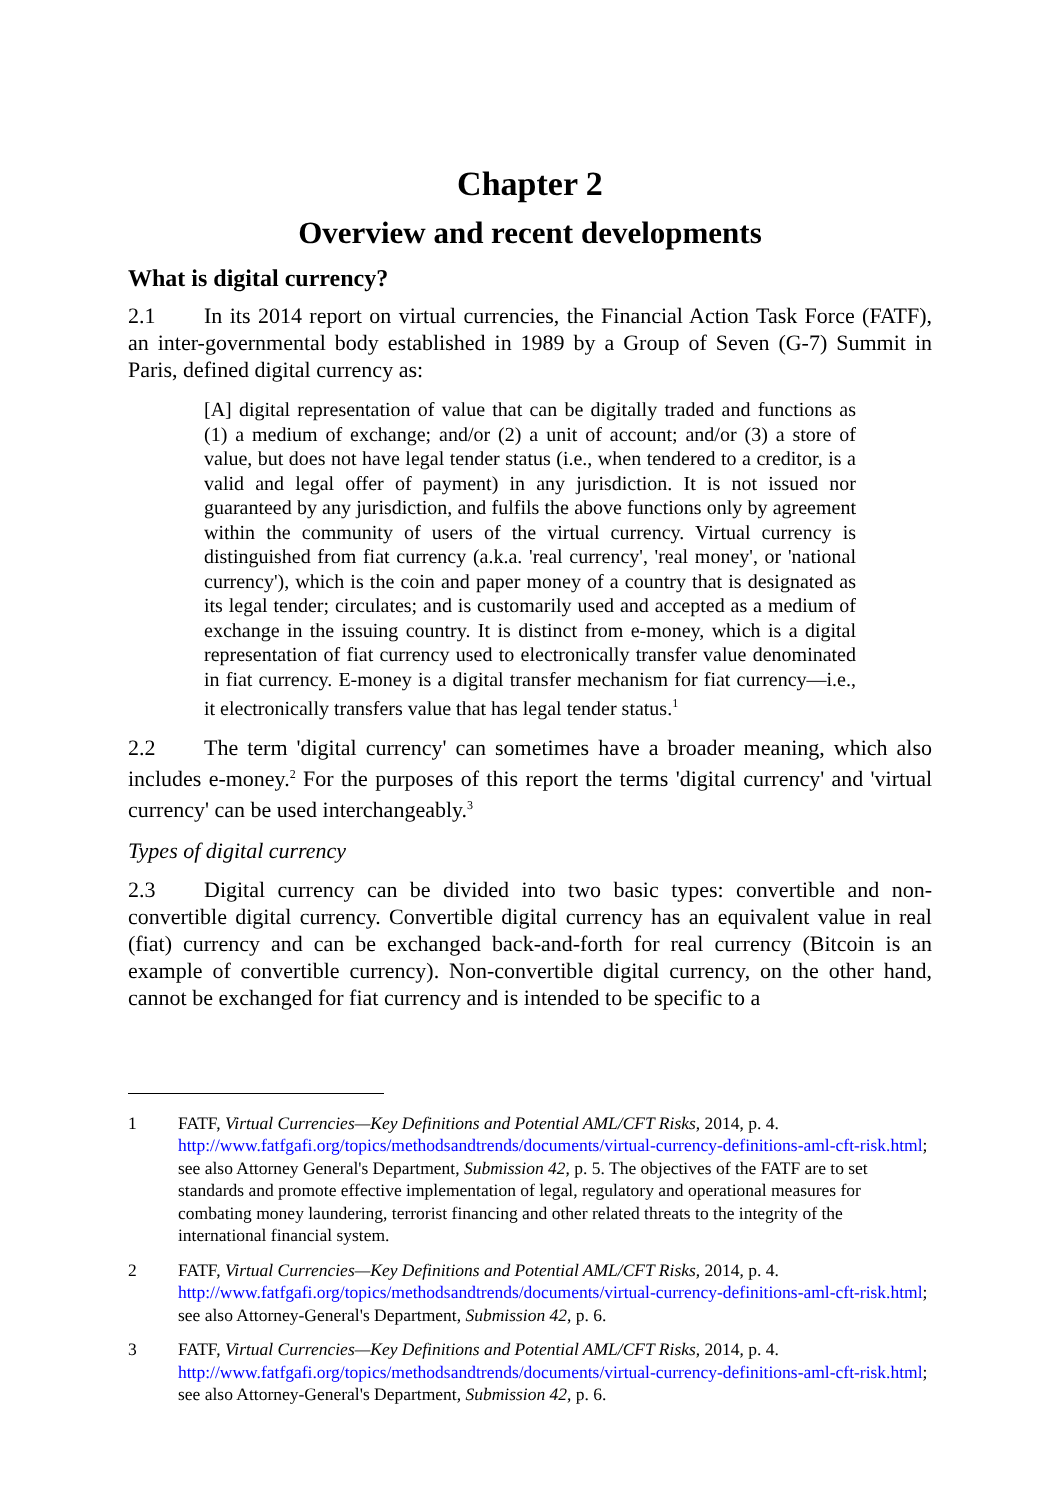Chapter 2
Overview and recent developments
What is digital currency?
2.1 In its 2014 report on virtual currencies, the Financial Action Task Force (FATF), an inter-governmental body established in 1989 by a Group of Seven (G-7) Summit in Paris, defined digital currency as:
[A] digital representation of value that can be digitally traded and functions as (1) a medium of exchange; and/or (2) a unit of account; and/or (3) a store of value, but does not have legal tender status (i.e., when tendered to a creditor, is a valid and legal offer of payment) in any jurisdiction. It is not issued nor guaranteed by any jurisdiction, and fulfils the above functions only by agreement within the community of users of the virtual currency. Virtual currency is distinguished from fiat currency (a.k.a. 'real currency', 'real money', or 'national currency'), which is the coin and paper money of a country that is designated as its legal tender; circulates; and is customarily used and accepted as a medium of exchange in the issuing country. It is distinct from e-money, which is a digital representation of fiat currency used to electronically transfer value denominated in fiat currency. E-money is a digital transfer mechanism for fiat currency—i.e., it electronically transfers value that has legal tender status.<sup>1</sup>
2.2 The term 'digital currency' can sometimes have a broader meaning, which also includes e-money.<sup>2</sup> For the purposes of this report the terms 'digital currency' and 'virtual currency' can be used interchangeably.<sup>3</sup>
Types of digital currency
2.3 Digital currency can be divided into two basic types: convertible and non-convertible digital currency. Convertible digital currency has an equivalent value in real (fiat) currency and can be exchanged back-and-forth for real currency (Bitcoin is an example of convertible currency). Non-convertible digital currency, on the other hand, cannot be exchanged for fiat currency and is intended to be specific to a
1 FATF, Virtual Currencies—Key Definitions and Potential AML/CFT Risks, 2014, p. 4. http://www.fatfgafi.org/topics/methodsandtrends/documents/virtual-currency-definitions-aml-cft-risk.html; see also Attorney General's Department, Submission 42, p. 5. The objectives of the FATF are to set standards and promote effective implementation of legal, regulatory and operational measures for combating money laundering, terrorist financing and other related threats to the integrity of the international financial system.
2 FATF, Virtual Currencies—Key Definitions and Potential AML/CFT Risks, 2014, p. 4. http://www.fatfgafi.org/topics/methodsandtrends/documents/virtual-currency-definitions-aml-cft-risk.html; see also Attorney-General's Department, Submission 42, p. 6.
3 FATF, Virtual Currencies—Key Definitions and Potential AML/CFT Risks, 2014, p. 4. http://www.fatfgafi.org/topics/methodsandtrends/documents/virtual-currency-definitions-aml-cft-risk.html; see also Attorney-General's Department, Submission 42, p. 6.